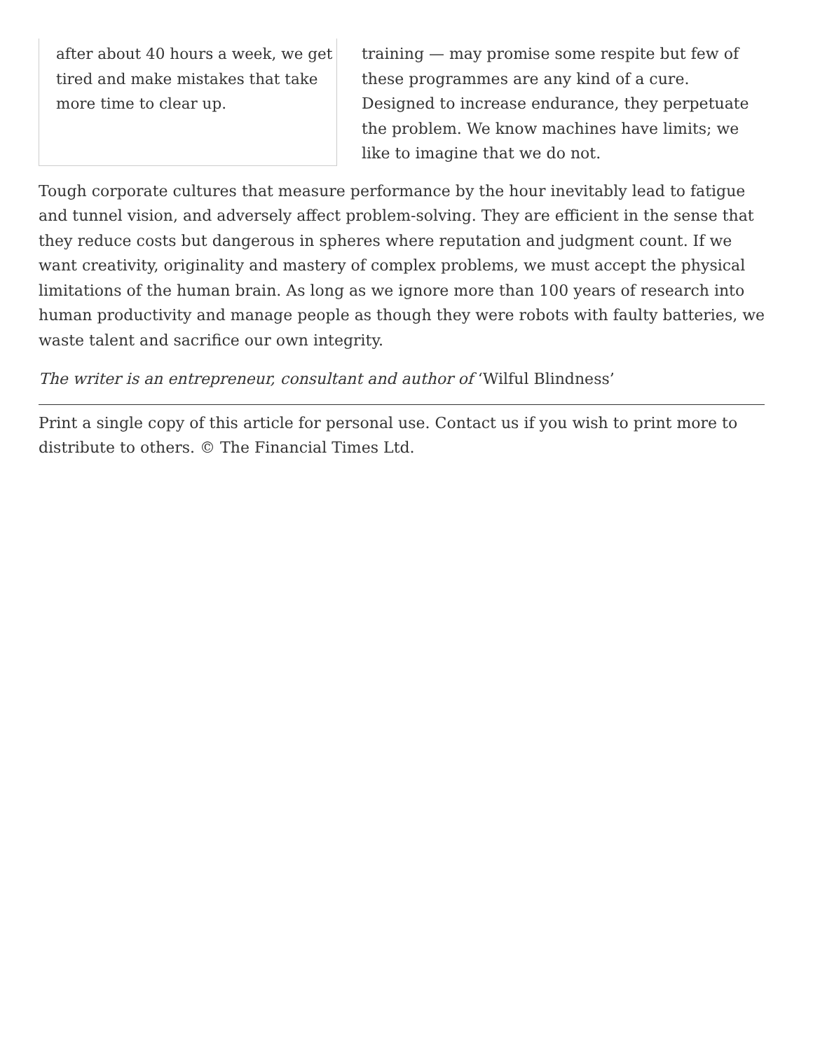after about 40 hours a week, we get tired and make mistakes that take more time to clear up.
training — may promise some respite but few of these programmes are any kind of a cure. Designed to increase endurance, they perpetuate the problem. We know machines have limits; we like to imagine that we do not.
Tough corporate cultures that measure performance by the hour inevitably lead to fatigue and tunnel vision, and adversely affect problem-solving. They are efficient in the sense that they reduce costs but dangerous in spheres where reputation and judgment count. If we want creativity, originality and mastery of complex problems, we must accept the physical limitations of the human brain. As long as we ignore more than 100 years of research into human productivity and manage people as though they were robots with faulty batteries, we waste talent and sacrifice our own integrity.
The writer is an entrepreneur, consultant and author of ‘Wilful Blindness’
Print a single copy of this article for personal use. Contact us if you wish to print more to distribute to others. © The Financial Times Ltd.